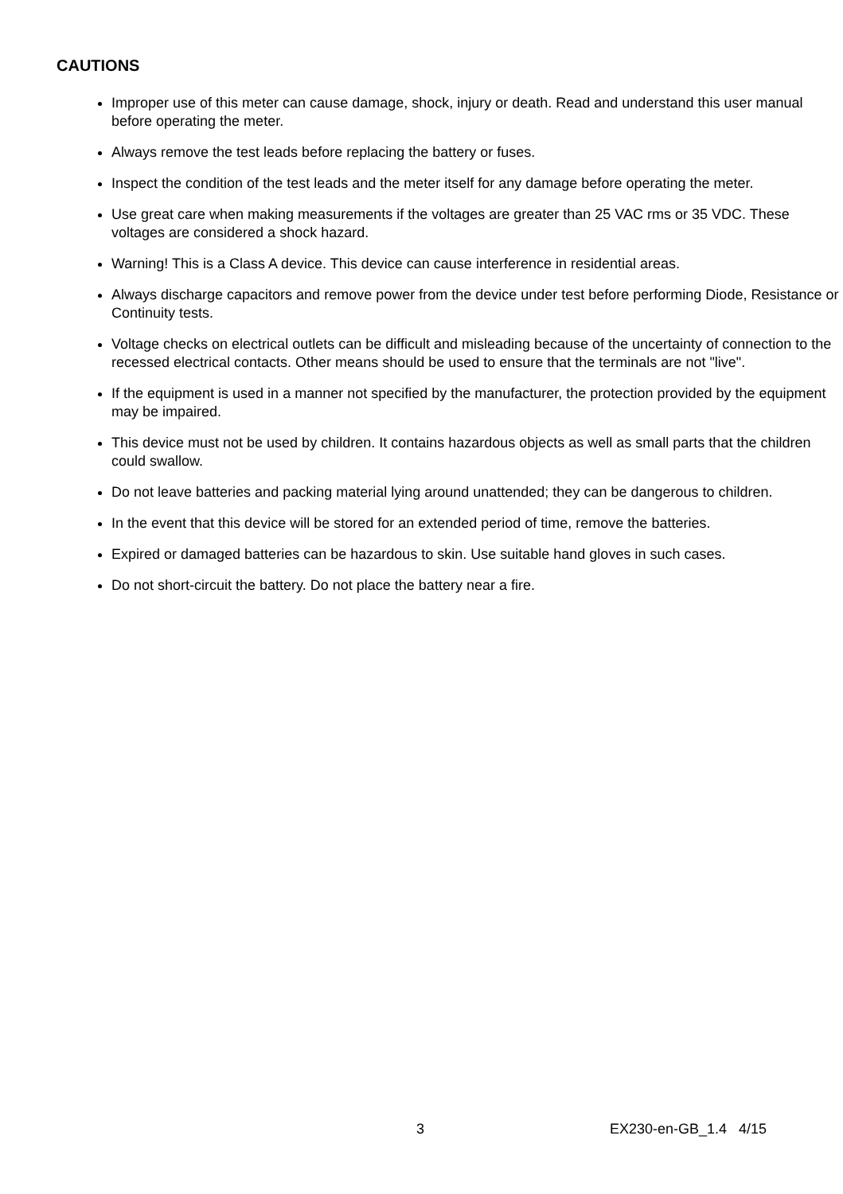CAUTIONS
Improper use of this meter can cause damage, shock, injury or death. Read and understand this user manual before operating the meter.
Always remove the test leads before replacing the battery or fuses.
Inspect the condition of the test leads and the meter itself for any damage before operating the meter.
Use great care when making measurements if the voltages are greater than 25 VAC rms or 35 VDC. These voltages are considered a shock hazard.
Warning! This is a Class A device. This device can cause interference in residential areas.
Always discharge capacitors and remove power from the device under test before performing Diode, Resistance or Continuity tests.
Voltage checks on electrical outlets can be difficult and misleading because of the uncertainty of connection to the recessed electrical contacts. Other means should be used to ensure that the terminals are not "live".
If the equipment is used in a manner not specified by the manufacturer, the protection provided by the equipment may be impaired.
This device must not be used by children. It contains hazardous objects as well as small parts that the children could swallow.
Do not leave batteries and packing material lying around unattended; they can be dangerous to children.
In the event that this device will be stored for an extended period of time, remove the batteries.
Expired or damaged batteries can be hazardous to skin. Use suitable hand gloves in such cases.
Do not short-circuit the battery. Do not place the battery near a fire.
3 EX230-en-GB_1.4 4/15